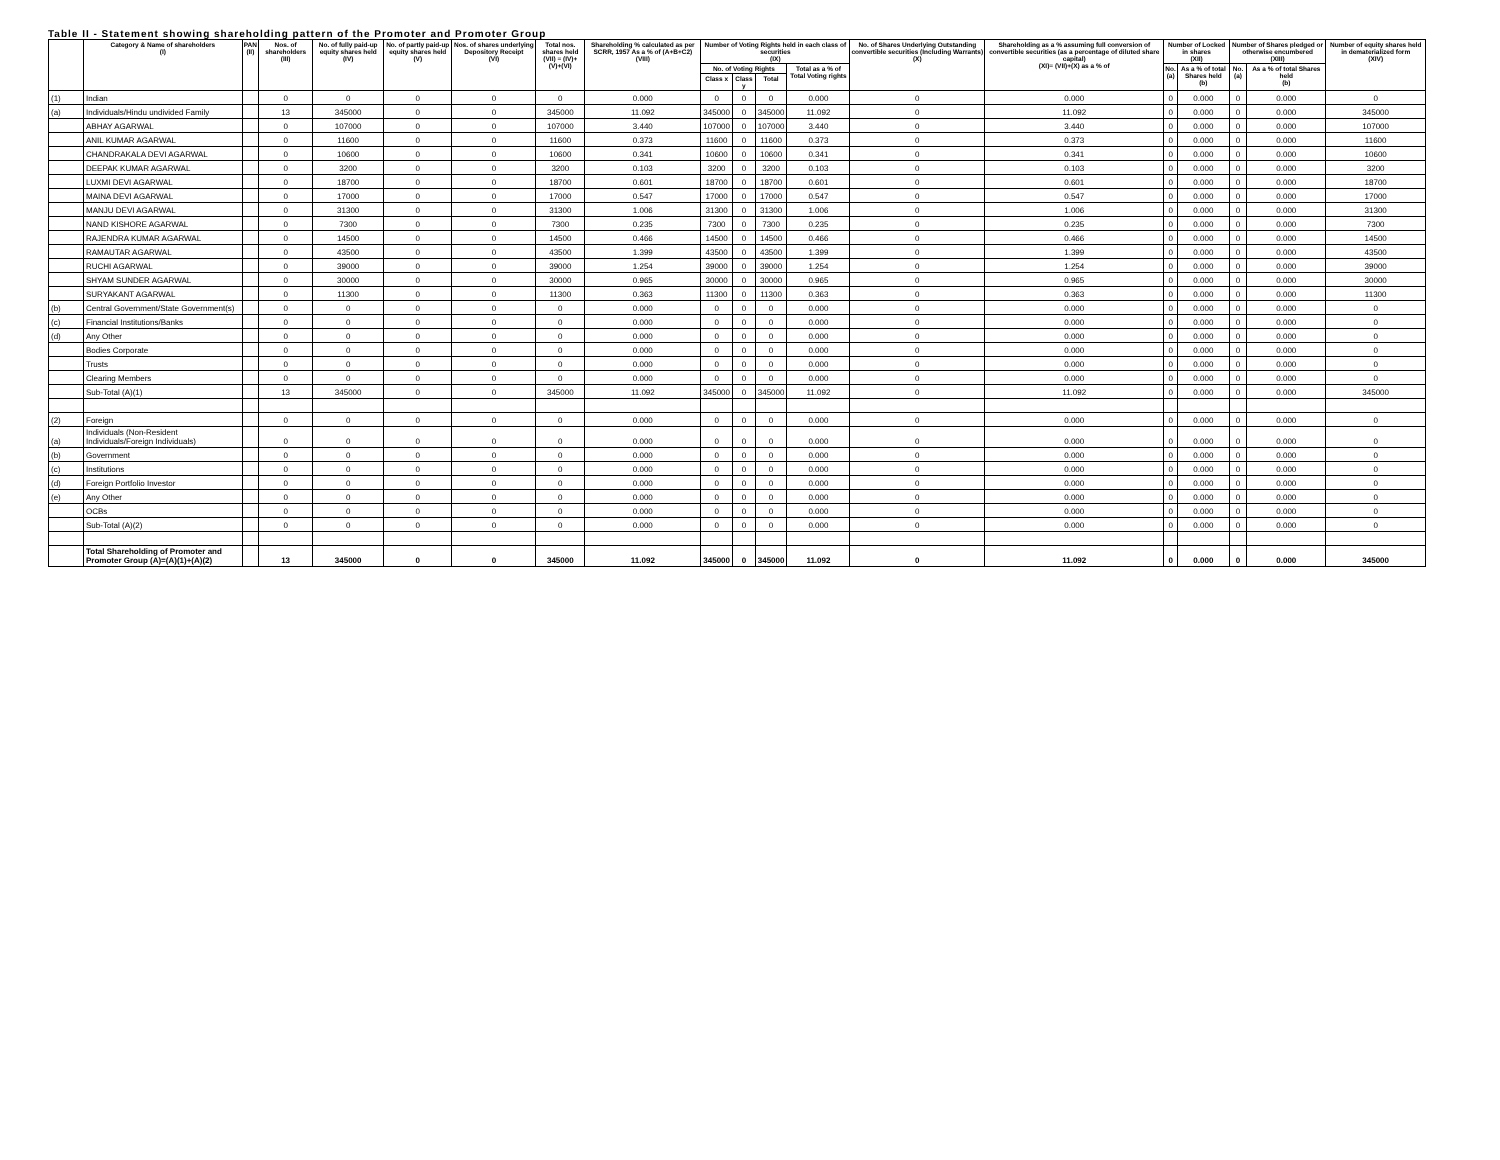Table II - Statement showing shareholding pattern of the Promoter and Promoter Group
| | Category & Name of shareholders (I) | PAN (II) | Nos. of shareholders (III) | No. of fully paid-up equity shares held (IV) | No. of partly paid-up equity shares held (V) | Nos. of shares underlying Depository Receipt (VI) | Total nos. shares held (VII) = (IV)+(V)+(VI) | Shareholding % calculated as per SCRR, 1957 As a % of (A+B+C2) (VIII) | Number of Voting Rights held in each class of securities (IX) | | | | No. of Shares Underlying Outstanding convertible securities (Including Warrants) (X) | Shareholding as a % assuming full conversion of convertible securities (as a percentage of diluted share capital) (XI)= (VII)+(X) as a % of | Number of Locked in shares (XII) | | Number of Shares pledged or otherwise encumbered (XIII) | | Number of equity shares held in dematerialized form (XIV) |
| --- | --- | --- | --- | --- | --- | --- | --- | --- | --- | --- | --- | --- | --- | --- | --- | --- | --- | --- | --- |
| | | | | | | | | | No. of Voting Rights | | | Total as a % of Total Voting rights | | | No. (a) | As a % of total Shares held (b) | No. (a) | As a % of total Shares held (b) | |
| | | | | | | | | | Class x | Class y | Total | | | | | | | | |
| (1) | Indian | | 0 | 0 | 0 | 0 | 0 | 0.000 | 0 | 0 | 0 | 0.000 | 0 | 0.000 | 0 | 0.000 | 0 | 0.000 | 0 |
| (a) | Individuals/Hindu undivided Family | | 13 | 345000 | 0 | 0 | 345000 | 11.092 | 345000 | 0 | 345000 | 11.092 | 0 | 11.092 | 0 | 0.000 | 0 | 0.000 | 345000 |
| | ABHAY AGARWAL | | 0 | 107000 | 0 | 0 | 107000 | 3.440 | 107000 | 0 | 107000 | 3.440 | 0 | 3.440 | 0 | 0.000 | 0 | 0.000 | 107000 |
| | ANIL KUMAR AGARWAL | | 0 | 11600 | 0 | 0 | 11600 | 0.373 | 11600 | 0 | 11600 | 0.373 | 0 | 0.373 | 0 | 0.000 | 0 | 0.000 | 11600 |
| | CHANDRAKALA DEVI AGARWAL | | 0 | 10600 | 0 | 0 | 10600 | 0.341 | 10600 | 0 | 10600 | 0.341 | 0 | 0.341 | 0 | 0.000 | 0 | 0.000 | 10600 |
| | DEEPAK KUMAR AGARWAL | | 0 | 3200 | 0 | 0 | 3200 | 0.103 | 3200 | 0 | 3200 | 0.103 | 0 | 0.103 | 0 | 0.000 | 0 | 0.000 | 3200 |
| | LUXMI DEVI AGARWAL | | 0 | 18700 | 0 | 0 | 18700 | 0.601 | 18700 | 0 | 18700 | 0.601 | 0 | 0.601 | 0 | 0.000 | 0 | 0.000 | 18700 |
| | MAINA DEVI AGARWAL | | 0 | 17000 | 0 | 0 | 17000 | 0.547 | 17000 | 0 | 17000 | 0.547 | 0 | 0.547 | 0 | 0.000 | 0 | 0.000 | 17000 |
| | MANJU DEVI AGARWAL | | 0 | 31300 | 0 | 0 | 31300 | 1.006 | 31300 | 0 | 31300 | 1.006 | 0 | 1.006 | 0 | 0.000 | 0 | 0.000 | 31300 |
| | NAND KISHORE AGARWAL | | 0 | 7300 | 0 | 0 | 7300 | 0.235 | 7300 | 0 | 7300 | 0.235 | 0 | 0.235 | 0 | 0.000 | 0 | 0.000 | 7300 |
| | RAJENDRA KUMAR AGARWAL | | 0 | 14500 | 0 | 0 | 14500 | 0.466 | 14500 | 0 | 14500 | 0.466 | 0 | 0.466 | 0 | 0.000 | 0 | 0.000 | 14500 |
| | RAMAUTAR AGARWAL | | 0 | 43500 | 0 | 0 | 43500 | 1.399 | 43500 | 0 | 43500 | 1.399 | 0 | 1.399 | 0 | 0.000 | 0 | 0.000 | 43500 |
| | RUCHI AGARWAL | | 0 | 39000 | 0 | 0 | 39000 | 1.254 | 39000 | 0 | 39000 | 1.254 | 0 | 1.254 | 0 | 0.000 | 0 | 0.000 | 39000 |
| | SHYAM SUNDER AGARWAL | | 0 | 30000 | 0 | 0 | 30000 | 0.965 | 30000 | 0 | 30000 | 0.965 | 0 | 0.965 | 0 | 0.000 | 0 | 0.000 | 30000 |
| | SURYAKANT AGARWAL | | 0 | 11300 | 0 | 0 | 11300 | 0.363 | 11300 | 0 | 11300 | 0.363 | 0 | 0.363 | 0 | 0.000 | 0 | 0.000 | 11300 |
| (b) | Central Government/State Government(s) | | 0 | 0 | 0 | 0 | 0 | 0.000 | 0 | 0 | 0 | 0.000 | 0 | 0.000 | 0 | 0.000 | 0 | 0.000 | 0 |
| (c) | Financial Institutions/Banks | | 0 | 0 | 0 | 0 | 0 | 0.000 | 0 | 0 | 0 | 0.000 | 0 | 0.000 | 0 | 0.000 | 0 | 0.000 | 0 |
| (d) | Any Other | | 0 | 0 | 0 | 0 | 0 | 0.000 | 0 | 0 | 0 | 0.000 | 0 | 0.000 | 0 | 0.000 | 0 | 0.000 | 0 |
| | Bodies Corporate | | 0 | 0 | 0 | 0 | 0 | 0.000 | 0 | 0 | 0 | 0.000 | 0 | 0.000 | 0 | 0.000 | 0 | 0.000 | 0 |
| | Trusts | | 0 | 0 | 0 | 0 | 0 | 0.000 | 0 | 0 | 0 | 0.000 | 0 | 0.000 | 0 | 0.000 | 0 | 0.000 | 0 |
| | Clearing Members | | 0 | 0 | 0 | 0 | 0 | 0.000 | 0 | 0 | 0 | 0.000 | 0 | 0.000 | 0 | 0.000 | 0 | 0.000 | 0 |
| | Sub-Total (A)(1) | | 13 | 345000 | 0 | 0 | 345000 | 11.092 | 345000 | 0 | 345000 | 11.092 | 0 | 11.092 | 0 | 0.000 | 0 | 0.000 | 345000 |
| (2) | Foreign | | 0 | 0 | 0 | 0 | 0 | 0.000 | 0 | 0 | 0 | 0.000 | 0 | 0.000 | 0 | 0.000 | 0 | 0.000 | 0 |
| (a) | Individuals (Non-Resident Individuals/Foreign Individuals) | | 0 | 0 | 0 | 0 | 0 | 0.000 | 0 | 0 | 0 | 0.000 | 0 | 0.000 | 0 | 0.000 | 0 | 0.000 | 0 |
| (b) | Government | | 0 | 0 | 0 | 0 | 0 | 0.000 | 0 | 0 | 0 | 0.000 | 0 | 0.000 | 0 | 0.000 | 0 | 0.000 | 0 |
| (c) | Institutions | | 0 | 0 | 0 | 0 | 0 | 0.000 | 0 | 0 | 0 | 0.000 | 0 | 0.000 | 0 | 0.000 | 0 | 0.000 | 0 |
| (d) | Foreign Portfolio Investor | | 0 | 0 | 0 | 0 | 0 | 0.000 | 0 | 0 | 0 | 0.000 | 0 | 0.000 | 0 | 0.000 | 0 | 0.000 | 0 |
| (e) | Any Other | | 0 | 0 | 0 | 0 | 0 | 0.000 | 0 | 0 | 0 | 0.000 | 0 | 0.000 | 0 | 0.000 | 0 | 0.000 | 0 |
| | OCBs | | 0 | 0 | 0 | 0 | 0 | 0.000 | 0 | 0 | 0 | 0.000 | 0 | 0.000 | 0 | 0.000 | 0 | 0.000 | 0 |
| | Sub-Total (A)(2) | | 0 | 0 | 0 | 0 | 0 | 0.000 | 0 | 0 | 0 | 0.000 | 0 | 0.000 | 0 | 0.000 | 0 | 0.000 | 0 |
| | Total Shareholding of Promoter and Promoter Group (A)=(A)(1)+(A)(2) | | 13 | 345000 | 0 | 0 | 345000 | 11.092 | 345000 | 0 | 345000 | 11.092 | 0 | 11.092 | 0 | 0.000 | 0 | 0.000 | 345000 |